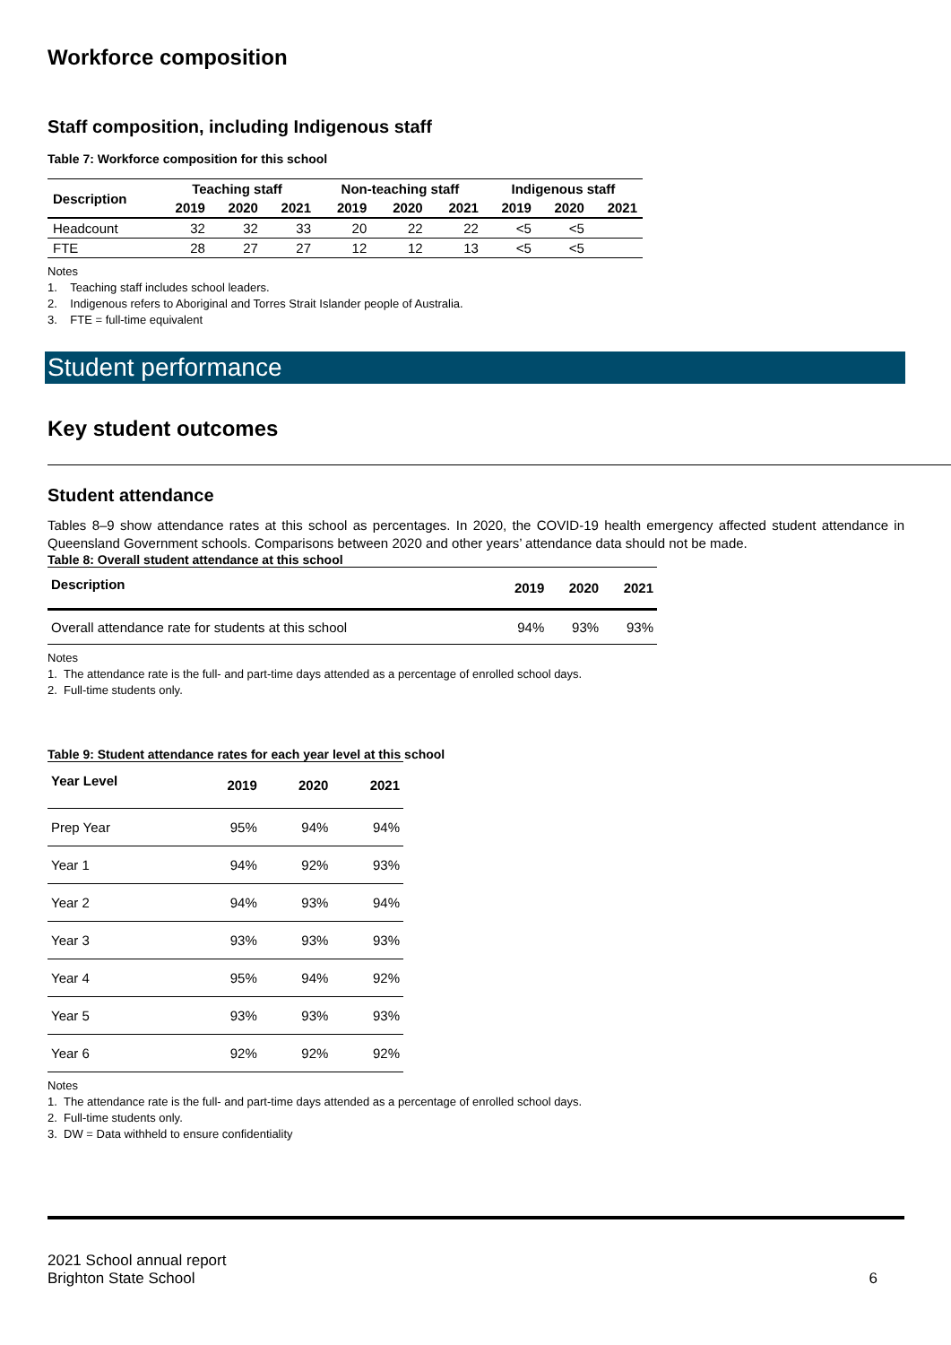Workforce composition
Staff composition, including Indigenous staff
Table 7: Workforce composition for this school
| Description | Teaching staff | | | Non-teaching staff | | | Indigenous staff | | |
| --- | --- | --- | --- | --- | --- | --- | --- | --- | --- |
| | 2019 | 2020 | 2021 | 2019 | 2020 | 2021 | 2019 | 2020 | 2021 |
| Headcount | 32 | 32 | 33 | 20 | 22 | 22 | <5 | <5 | |
| FTE | 28 | 27 | 27 | 12 | 12 | 13 | <5 | <5 | |
Notes
1. Teaching staff includes school leaders.
2. Indigenous refers to Aboriginal and Torres Strait Islander people of Australia.
3. FTE = full-time equivalent
Student performance
Key student outcomes
Student attendance
Tables 8–9 show attendance rates at this school as percentages. In 2020, the COVID-19 health emergency affected student attendance in Queensland Government schools. Comparisons between 2020 and other years’ attendance data should not be made.
Table 8: Overall student attendance at this school
| Description | 2019 | 2020 | 2021 |
| --- | --- | --- | --- |
| Overall attendance rate for students at this school | 94% | 93% | 93% |
Notes
1. The attendance rate is the full- and part-time days attended as a percentage of enrolled school days.
2. Full-time students only.
Table 9: Student attendance rates for each year level at this school
| Year Level | 2019 | 2020 | 2021 |
| --- | --- | --- | --- |
| Prep Year | 95% | 94% | 94% |
| Year 1 | 94% | 92% | 93% |
| Year 2 | 94% | 93% | 94% |
| Year 3 | 93% | 93% | 93% |
| Year 4 | 95% | 94% | 92% |
| Year 5 | 93% | 93% | 93% |
| Year 6 | 92% | 92% | 92% |
Notes
1. The attendance rate is the full- and part-time days attended as a percentage of enrolled school days.
2. Full-time students only.
3. DW = Data withheld to ensure confidentiality
2021 School annual report
Brighton State School
6